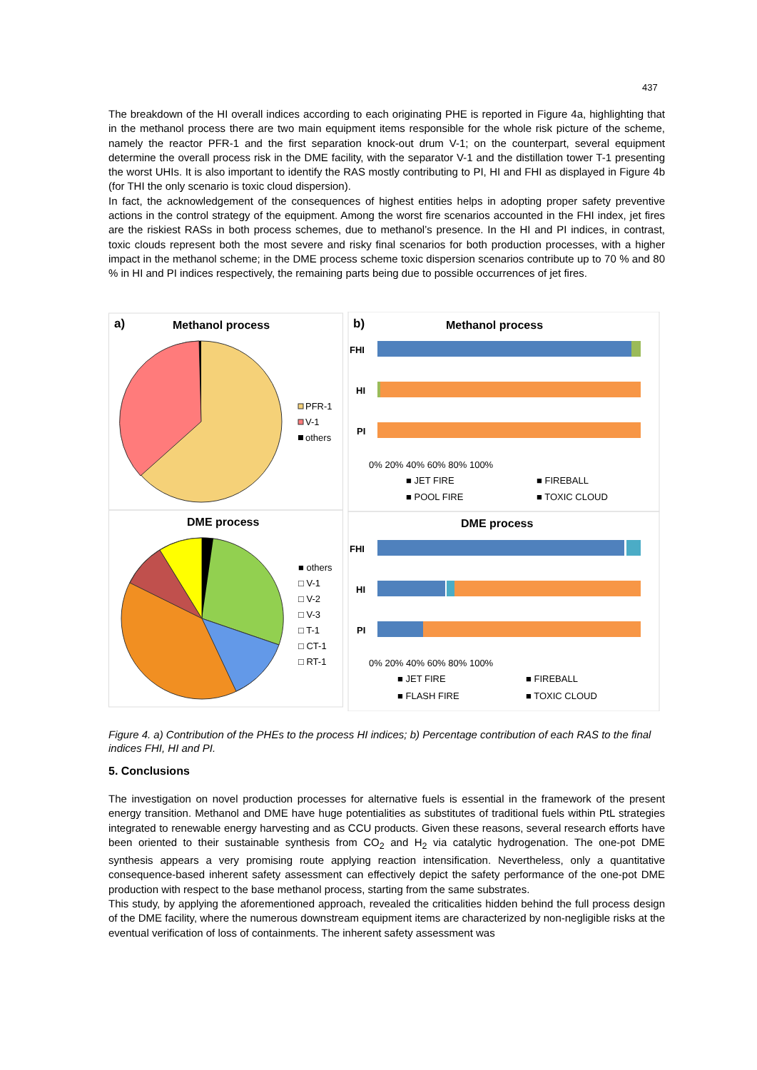437
The breakdown of the HI overall indices according to each originating PHE is reported in Figure 4a, highlighting that in the methanol process there are two main equipment items responsible for the whole risk picture of the scheme, namely the reactor PFR-1 and the first separation knock-out drum V-1; on the counterpart, several equipment determine the overall process risk in the DME facility, with the separator V-1 and the distillation tower T-1 presenting the worst UHIs. It is also important to identify the RAS mostly contributing to PI, HI and FHI as displayed in Figure 4b (for THI the only scenario is toxic cloud dispersion).
In fact, the acknowledgement of the consequences of highest entities helps in adopting proper safety preventive actions in the control strategy of the equipment. Among the worst fire scenarios accounted in the FHI index, jet fires are the riskiest RASs in both process schemes, due to methanol’s presence. In the HI and PI indices, in contrast, toxic clouds represent both the most severe and risky final scenarios for both production processes, with a higher impact in the methanol scheme; in the DME process scheme toxic dispersion scenarios contribute up to 70 % and 80 % in HI and PI indices respectively, the remaining parts being due to possible occurrences of jet fires.
a)
Methanol process
PFR-1
V-1
others
DME process
■ others
□ V-1
□ V-2
□ V-3
□ T-1
□ CT-1
□ RT-1
b)
Methanol process
FHI
HI
PI
0% 20% 40% 60% 80% 100%
■ JET FIRE
■ FIREBALL
■ POOL FIRE
■ TOXIC CLOUD
DME process
FHI
HI
PI
0% 20% 40% 60% 80% 100%
■ JET FIRE
■ FIREBALL
■ FLASH FIRE
■ TOXIC CLOUD
Figure 4. a) Contribution of the PHEs to the process HI indices; b) Percentage contribution of each RAS to the final indices FHI, HI and PI.
5. Conclusions
The investigation on novel production processes for alternative fuels is essential in the framework of the present energy transition. Methanol and DME have huge potentialities as substitutes of traditional fuels within PtL strategies integrated to renewable energy harvesting and as CCU products. Given these reasons, several research efforts have been oriented to their sustainable synthesis from CO<sub>2</sub> and H<sub>2</sub> via catalytic hydrogenation. The one-pot DME synthesis appears a very promising route applying reaction intensification. Nevertheless, only a quantitative consequence-based inherent safety assessment can effectively depict the safety performance of the one-pot DME production with respect to the base methanol process, starting from the same substrates.
This study, by applying the aforementioned approach, revealed the criticalities hidden behind the full process design of the DME facility, where the numerous downstream equipment items are characterized by non-negligible risks at the eventual verification of loss of containments. The inherent safety assessment was